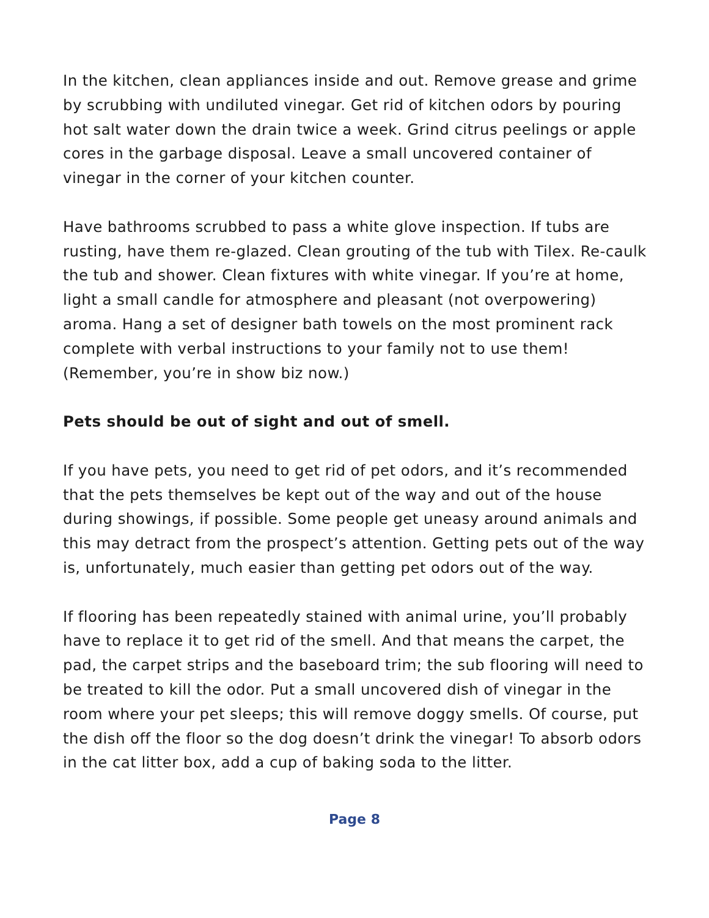In the kitchen, clean appliances inside and out. Remove grease and grime by scrubbing with undiluted vinegar. Get rid of kitchen odors by pouring hot salt water down the drain twice a week. Grind citrus peelings or apple cores in the garbage disposal. Leave a small uncovered container of vinegar in the corner of your kitchen counter.
Have bathrooms scrubbed to pass a white glove inspection. If tubs are rusting, have them re-glazed. Clean grouting of the tub with Tilex. Re-caulk the tub and shower. Clean fixtures with white vinegar. If you’re at home, light a small candle for atmosphere and pleasant (not overpowering) aroma. Hang a set of designer bath towels on the most prominent rack complete with verbal instructions to your family not to use them! (Remember, you’re in show biz now.)
Pets should be out of sight and out of smell.
If you have pets, you need to get rid of pet odors, and it’s recommended that the pets themselves be kept out of the way and out of the house during showings, if possible. Some people get uneasy around animals and this may detract from the prospect’s attention. Getting pets out of the way is, unfortunately, much easier than getting pet odors out of the way.
If flooring has been repeatedly stained with animal urine, you’ll probably have to replace it to get rid of the smell. And that means the carpet, the pad, the carpet strips and the baseboard trim; the sub flooring will need to be treated to kill the odor. Put a small uncovered dish of vinegar in the room where your pet sleeps; this will remove doggy smells. Of course, put the dish off the floor so the dog doesn’t drink the vinegar! To absorb odors in the cat litter box, add a cup of baking soda to the litter.
Page 8